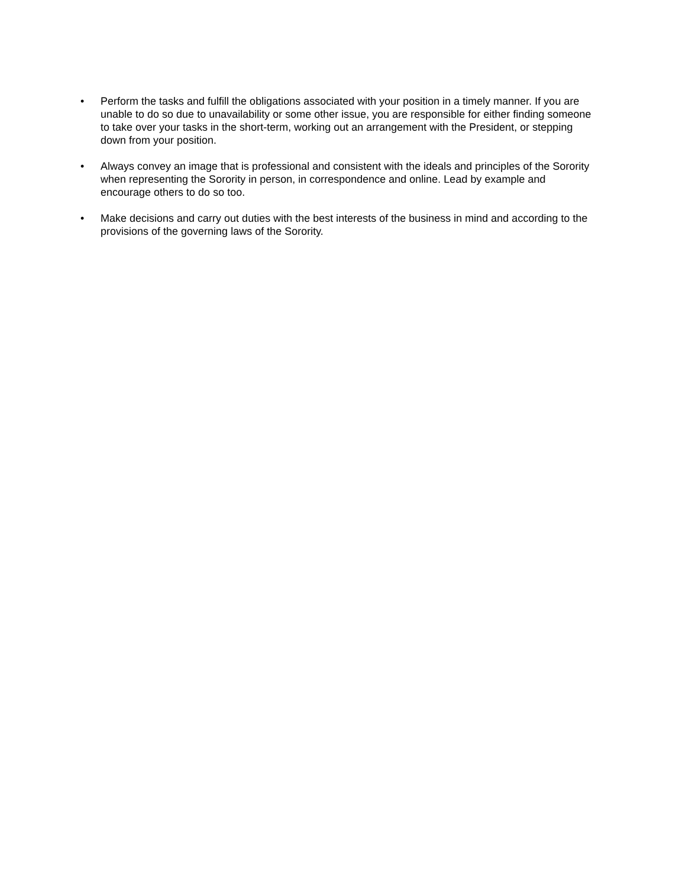• Perform the tasks and fulfill the obligations associated with your position in a timely manner. If you are unable to do so due to unavailability or some other issue, you are responsible for either finding someone to take over your tasks in the short-term, working out an arrangement with the President, or stepping down from your position.
• Always convey an image that is professional and consistent with the ideals and principles of the Sorority when representing the Sorority in person, in correspondence and online. Lead by example and encourage others to do so too.
• Make decisions and carry out duties with the best interests of the business in mind and according to the provisions of the governing laws of the Sorority.